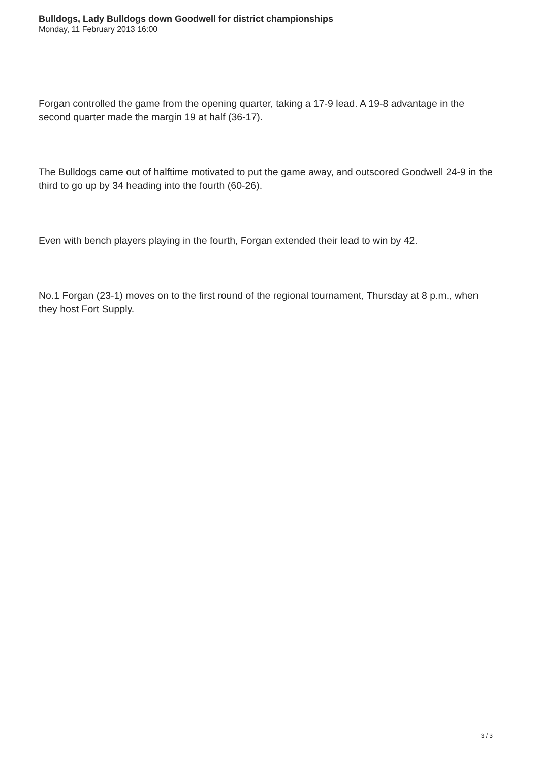Bulldogs, Lady Bulldogs down Goodwell for district championships
Monday, 11 February 2013 16:00
Forgan controlled the game from the opening quarter, taking a 17-9 lead. A 19-8 advantage in the second quarter made the margin 19 at half (36-17).
The Bulldogs came out of halftime motivated to put the game away, and outscored Goodwell 24-9 in the third to go up by 34 heading into the fourth (60-26).
Even with bench players playing in the fourth, Forgan extended their lead to win by 42.
No.1 Forgan (23-1) moves on to the first round of the regional tournament, Thursday at 8 p.m., when they host Fort Supply.
3 / 3